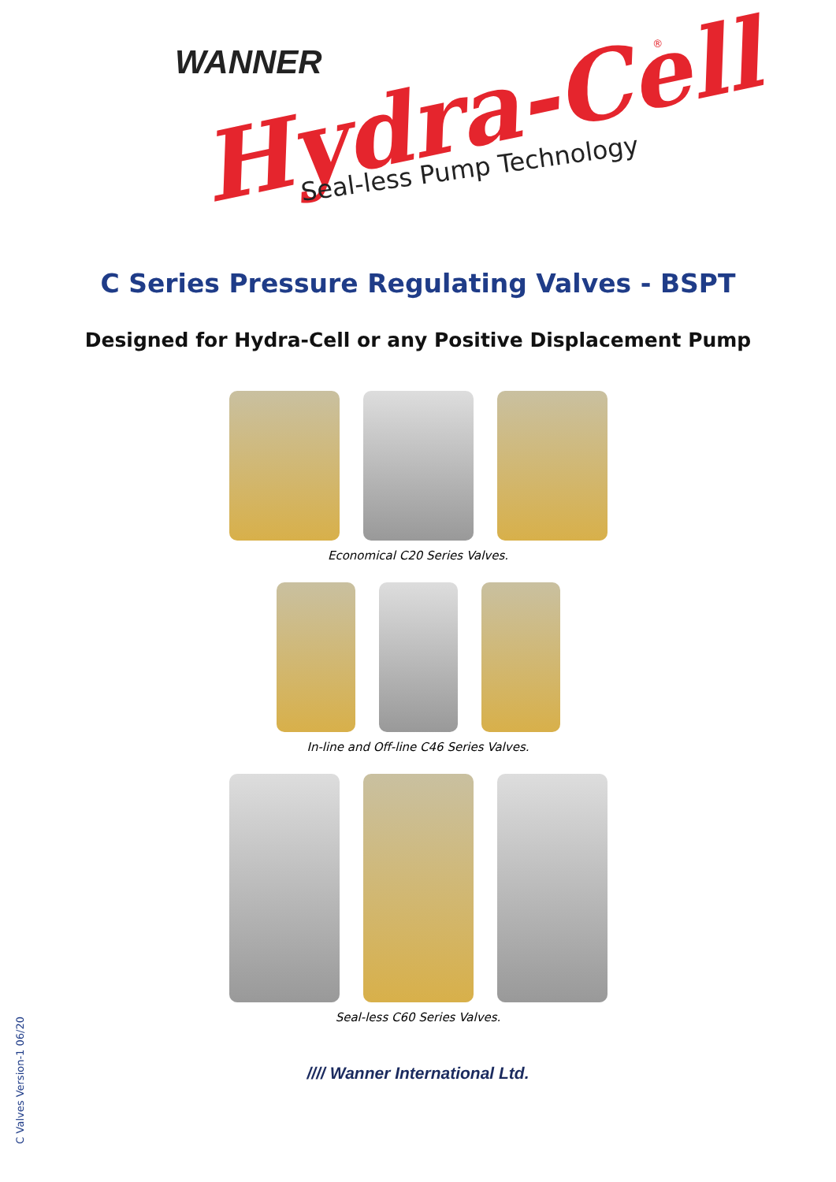WANNER Hydra-Cell
<sup>®</sup>
Seal-less Pump Technology
C Series Pressure Regulating Valves - BSPT
Designed for Hydra-Cell or any Positive Displacement Pump
Economical C20 Series Valves.
In-line and Off-line C46 Series Valves.
Seal-less C60 Series Valves.
//// Wanner International Ltd.
C Valves Version-1 06/20